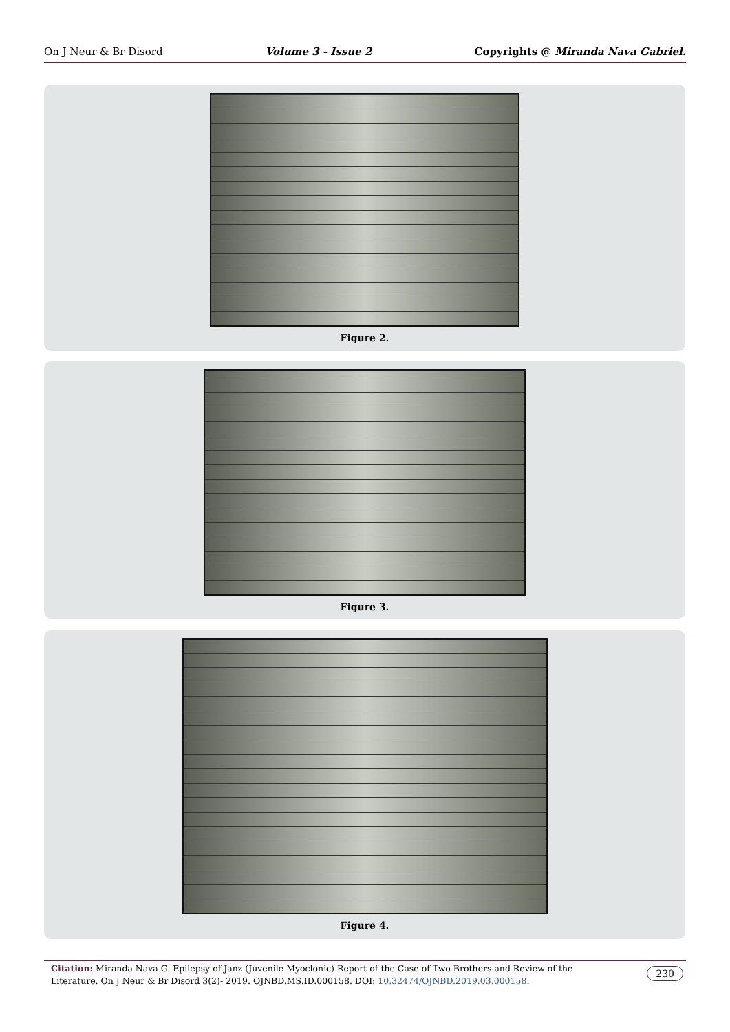On J Neur & Br Disord Volume 3 - Issue 2 Copyrights @ Miranda Nava Gabriel.
Figure 2.
Figure 3.
Figure 4.
Citation: Miranda Nava G. Epilepsy of Janz (Juvenile Myoclonic) Report of the Case of Two Brothers and Review of the Literature. On J Neur & Br Disord 3(2)- 2019. OJNBD.MS.ID.000158. DOI: 10.32474/OJNBD.2019.03.000158.
230